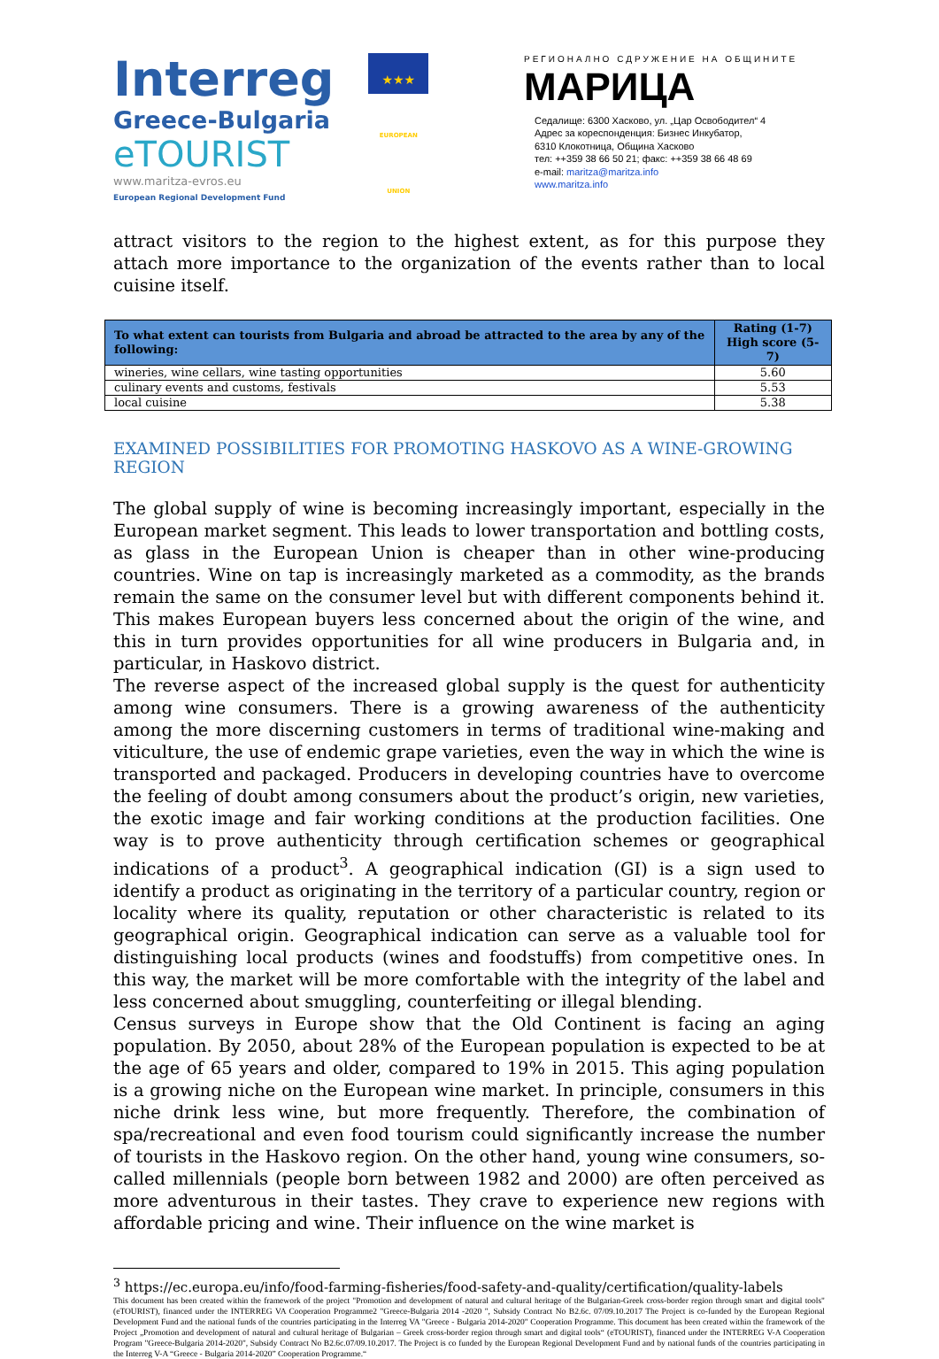Interreg ★★★
EUROPEAN UNION
Greece-Bulgaria
eTOURIST
www.maritza-evros.eu
European Regional Development Fund
РЕГИОНАЛНО СДРУЖЕНИЕ НА ОБЩИНИТЕ
МАРИЦА
Седалище: 6300 Хасково, ул. „Цар Освободител“ 4
Адрес за кореспонденция: Бизнес Инкубатор,
6310 Клокотница, Община Хасково
тел: ++359 38 66 50 21; факс: ++359 38 66 48 69
e-mail: maritza@maritza.info
www.maritza.info
attract visitors to the region to the highest extent, as for this purpose they attach more importance to the organization of the events rather than to local cuisine itself.
| To what extent can tourists from Bulgaria and abroad be attracted to the area by any of the following: | Rating (1-7) High score (5-7) |
| --- | --- |
| wineries, wine cellars, wine tasting opportunities | 5.60 |
| culinary events and customs, festivals | 5.53 |
| local cuisine | 5.38 |
EXAMINED POSSIBILITIES FOR PROMOTING HASKOVO AS A WINE-GROWING REGION
The global supply of wine is becoming increasingly important, especially in the European market segment. This leads to lower transportation and bottling costs, as glass in the European Union is cheaper than in other wine-producing countries. Wine on tap is increasingly marketed as a commodity, as the brands remain the same on the consumer level but with different components behind it. This makes European buyers less concerned about the origin of the wine, and this in turn provides opportunities for all wine producers in Bulgaria and, in particular, in Haskovo district.
The reverse aspect of the increased global supply is the quest for authenticity among wine consumers. There is a growing awareness of the authenticity among the more discerning customers in terms of traditional wine-making and viticulture, the use of endemic grape varieties, even the way in which the wine is transported and packaged. Producers in developing countries have to overcome the feeling of doubt among consumers about the product’s origin, new varieties, the exotic image and fair working conditions at the production facilities. One way is to prove authenticity through certification schemes or geographical indications of a product<sup>3</sup>. A geographical indication (GI) is a sign used to identify a product as originating in the territory of a particular country, region or locality where its quality, reputation or other characteristic is related to its geographical origin. Geographical indication can serve as a valuable tool for distinguishing local products (wines and foodstuffs) from competitive ones. In this way, the market will be more comfortable with the integrity of the label and less concerned about smuggling, counterfeiting or illegal blending.
Census surveys in Europe show that the Old Continent is facing an aging population. By 2050, about 28% of the European population is expected to be at the age of 65 years and older, compared to 19% in 2015. This aging population is a growing niche on the European wine market. In principle, consumers in this niche drink less wine, but more frequently. Therefore, the combination of spa/recreational and even food tourism could significantly increase the number of tourists in the Haskovo region. On the other hand, young wine consumers, so-called millennials (people born between 1982 and 2000) are often perceived as more adventurous in their tastes. They crave to experience new regions with affordable pricing and wine. Their influence on the wine market is
<sup>3</sup> https://ec.europa.eu/info/food-farming-fisheries/food-safety-and-quality/certification/quality-labels
This document has been created within the framework of the project "Promotion and development of natural and cultural heritage of the Bulgarian-Greek cross-border region through smart and digital tools" (eTOURIST), financed under the INTERREG VA Cooperation Programme2 "Greece-Bulgaria 2014 -2020 ", Subsidy Contract No B2.6c. 07/09.10.2017 The Project is co-funded by the European Regional Development Fund and the national funds of the countries participating in the Interreg VA "Greece - Bulgaria 2014-2020" Cooperation Programme. This document has been created within the framework of the Project „Promotion and development of natural and cultural heritage of Bulgarian – Greek cross-border region through smart and digital tools“ (eTOURIST), financed under the INTERREG V-A Cooperation Program "Greece-Bulgaria 2014-2020", Subsidy Contract No B2.6c.07/09.10.2017. The Project is co funded by the European Regional Development Fund and by national funds of the countries participating in the Interreg V-A “Greece - Bulgaria 2014-2020” Cooperation Programme.“